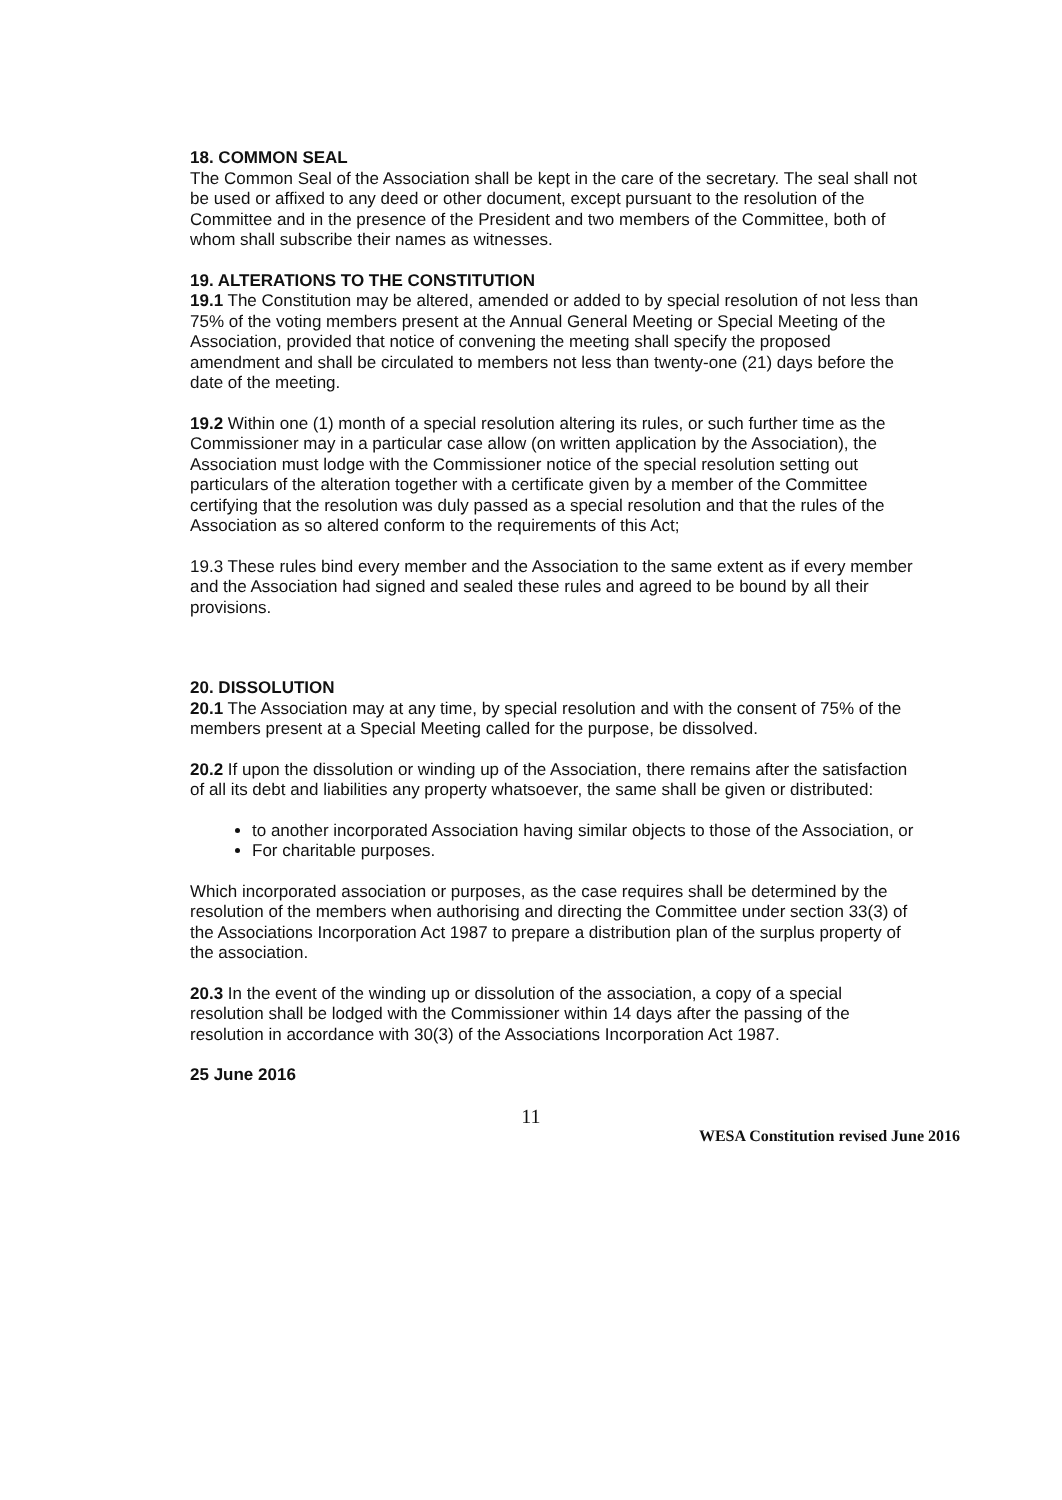18. COMMON SEAL
The Common Seal of the Association shall be kept in the care of the secretary. The seal shall not be used or affixed to any deed or other document, except pursuant to the resolution of the Committee and in the presence of the President and two members of the Committee, both of whom shall subscribe their names as witnesses.
19. ALTERATIONS TO THE CONSTITUTION
19.1 The Constitution may be altered, amended or added to by special resolution of not less than 75% of the voting members present at the Annual General Meeting or Special Meeting of the Association, provided that notice of convening the meeting shall specify the proposed amendment and shall be circulated to members not less than twenty-one (21) days before the date of the meeting.
19.2 Within one (1) month of a special resolution altering its rules, or such further time as the Commissioner may in a particular case allow (on written application by the Association), the Association must lodge with the Commissioner notice of the special resolution setting out particulars of the alteration together with a certificate given by a member of the Committee certifying that the resolution was duly passed as a special resolution and that the rules of the Association as so altered conform to the requirements of this Act;
19.3 These rules bind every member and the Association to the same extent as if every member and the Association had signed and sealed these rules and agreed to be bound by all their provisions.
20. DISSOLUTION
20.1 The Association may at any time, by special resolution and with the consent of 75% of the members present at a Special Meeting called for the purpose, be dissolved.
20.2 If upon the dissolution or winding up of the Association, there remains after the satisfaction of all its debt and liabilities any property whatsoever, the same shall be given or distributed:
to another incorporated Association having similar objects to those of the Association, or
For charitable purposes.
Which incorporated association or purposes, as the case requires shall be determined by the resolution of the members when authorising and directing the Committee under section 33(3) of the Associations Incorporation Act 1987 to prepare a distribution plan of the surplus property of the association.
20.3 In the event of the winding up or dissolution of the association, a copy of a special resolution shall be lodged with the Commissioner within 14 days after the passing of the resolution in accordance with 30(3) of the Associations Incorporation Act 1987.
25 June 2016
11
WESA Constitution revised June 2016